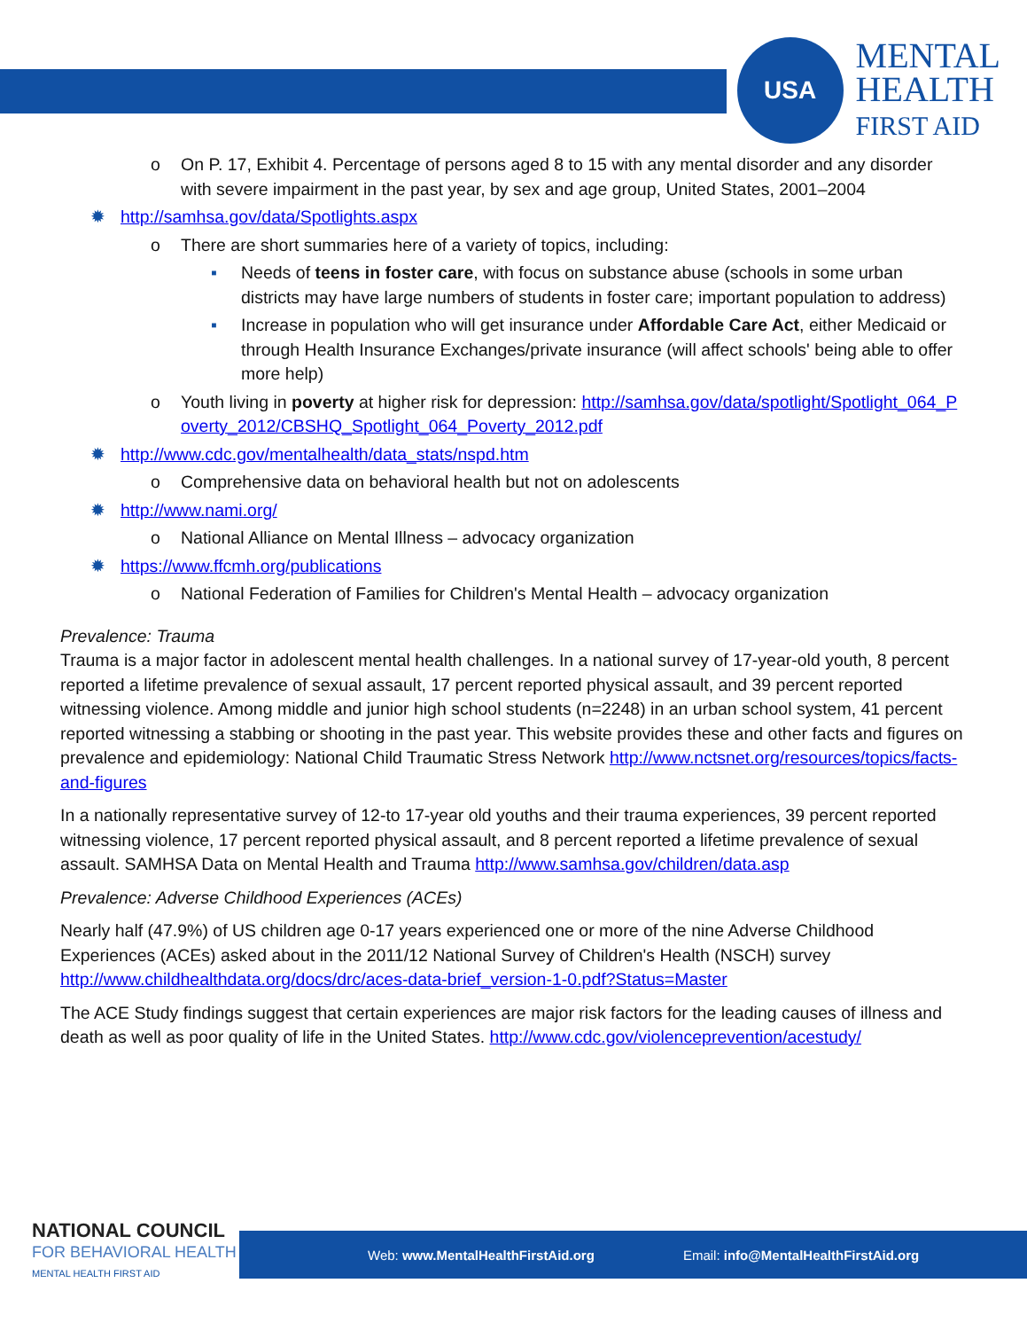USA
MENTAL
HEALTH
FIRST AID
o On P. 17, Exhibit 4. Percentage of persons aged 8 to 15 with any mental disorder and any disorder with severe impairment in the past year, by sex and age group, United States, 2001–2004
✹ http://samhsa.gov/data/Spotlights.aspx
o There are short summaries here of a variety of topics, including:
▪ Needs of teens in foster care, with focus on substance abuse (schools in some urban districts may have large numbers of students in foster care; important population to address)
▪ Increase in population who will get insurance under Affordable Care Act, either Medicaid or through Health Insurance Exchanges/private insurance (will affect schools' being able to offer more help)
o Youth living in poverty at higher risk for depression: http://samhsa.gov/data/spotlight/Spotlight_064_Poverty_2012/CBSHQ_Spotlight_064_Poverty_2012.pdf
✹ http://www.cdc.gov/mentalhealth/data_stats/nspd.htm
o Comprehensive data on behavioral health but not on adolescents
✹ http://www.nami.org/
o National Alliance on Mental Illness – advocacy organization
✹ https://www.ffcmh.org/publications
o National Federation of Families for Children's Mental Health – advocacy organization
Prevalence: Trauma
Trauma is a major factor in adolescent mental health challenges. In a national survey of 17-year-old youth, 8 percent reported a lifetime prevalence of sexual assault, 17 percent reported physical assault, and 39 percent reported witnessing violence. Among middle and junior high school students (n=2248) in an urban school system, 41 percent reported witnessing a stabbing or shooting in the past year. This website provides these and other facts and figures on prevalence and epidemiology: National Child Traumatic Stress Network http://www.nctsnet.org/resources/topics/facts-and-figures
In a nationally representative survey of 12-to 17-year old youths and their trauma experiences, 39 percent reported witnessing violence, 17 percent reported physical assault, and 8 percent reported a lifetime prevalence of sexual assault. SAMHSA Data on Mental Health and Trauma http://www.samhsa.gov/children/data.asp
Prevalence: Adverse Childhood Experiences (ACEs)
Nearly half (47.9%) of US children age 0-17 years experienced one or more of the nine Adverse Childhood Experiences (ACEs) asked about in the 2011/12 National Survey of Children's Health (NSCH) survey http://www.childhealthdata.org/docs/drc/aces-data-brief_version-1-0.pdf?Status=Master
The ACE Study findings suggest that certain experiences are major risk factors for the leading causes of illness and death as well as poor quality of life in the United States. http://www.cdc.gov/violenceprevention/acestudy/
NATIONAL COUNCIL
FOR BEHAVIORAL HEALTH
MENTAL HEALTH FIRST AID
Web: www.MentalHealthFirstAid.org Email: info@MentalHealthFirstAid.org